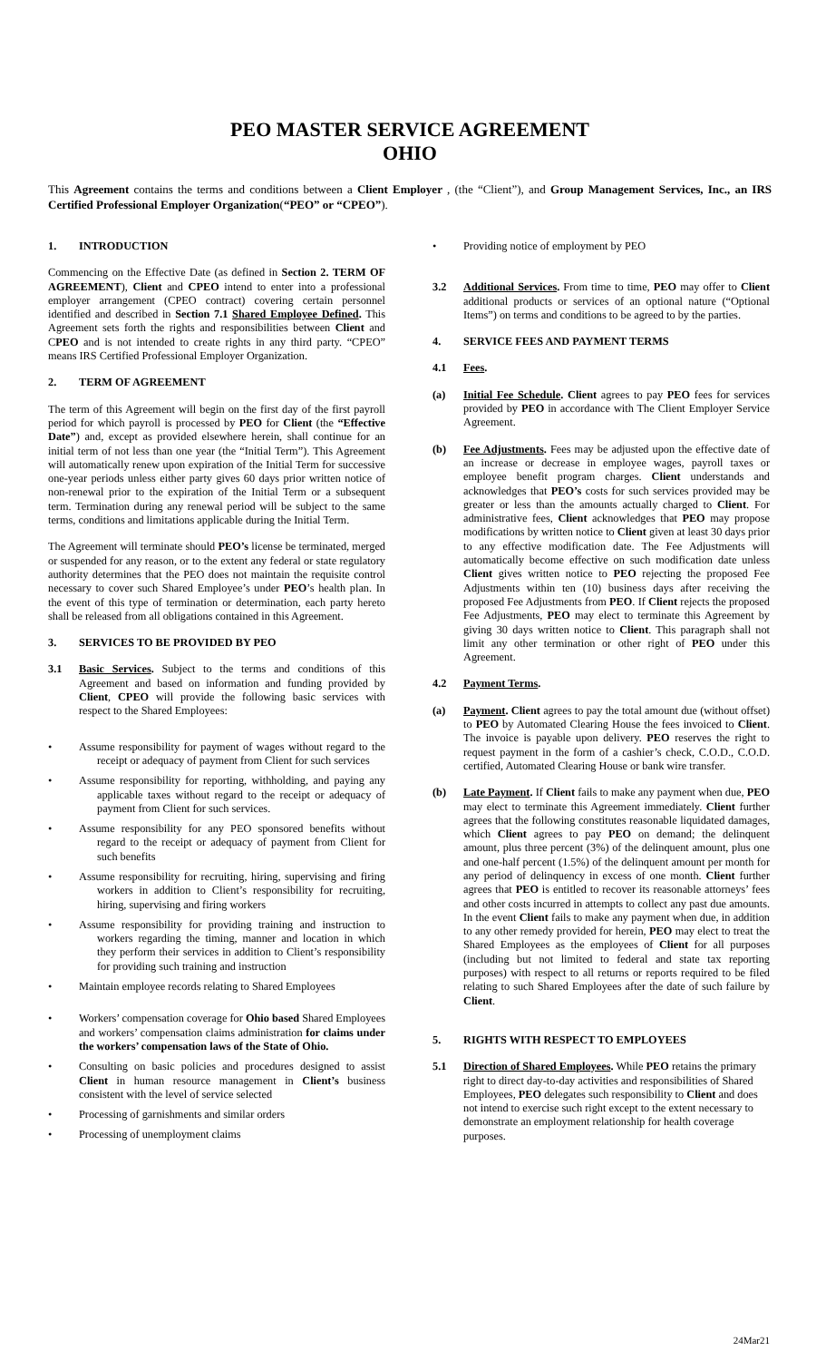PEO MASTER SERVICE AGREEMENT
OHIO
This Agreement contains the terms and conditions between a Client Employer , (the “Client”), and Group Management Services, Inc., an IRS Certified Professional Employer Organization(“PEO” or “CPEO”).
1. INTRODUCTION
Commencing on the Effective Date (as defined in Section 2. TERM OF AGREEMENT), Client and CPEO intend to enter into a professional employer arrangement (CPEO contract) covering certain personnel identified and described in Section 7.1 Shared Employee Defined. This Agreement sets forth the rights and responsibilities between Client and CPEO and is not intended to create rights in any third party. “CPEO” means IRS Certified Professional Employer Organization.
2. TERM OF AGREEMENT
The term of this Agreement will begin on the first day of the first payroll period for which payroll is processed by PEO for Client (the “Effective Date”) and, except as provided elsewhere herein, shall continue for an initial term of not less than one year (the “Initial Term”). This Agreement will automatically renew upon expiration of the Initial Term for successive one-year periods unless either party gives 60 days prior written notice of non-renewal prior to the expiration of the Initial Term or a subsequent term. Termination during any renewal period will be subject to the same terms, conditions and limitations applicable during the Initial Term.
The Agreement will terminate should PEO’s license be terminated, merged or suspended for any reason, or to the extent any federal or state regulatory authority determines that the PEO does not maintain the requisite control necessary to cover such Shared Employee’s under PEO’s health plan. In the event of this type of termination or determination, each party hereto shall be released from all obligations contained in this Agreement.
3. SERVICES TO BE PROVIDED BY PEO
3.1 Basic Services. Subject to the terms and conditions of this Agreement and based on information and funding provided by Client, CPEO will provide the following basic services with respect to the Shared Employees:
• Assume responsibility for payment of wages without regard to the receipt or adequacy of payment from Client for such services
• Assume responsibility for reporting, withholding, and paying any applicable taxes without regard to the receipt or adequacy of payment from Client for such services.
• Assume responsibility for any PEO sponsored benefits without regard to the receipt or adequacy of payment from Client for such benefits
• Assume responsibility for recruiting, hiring, supervising and firing workers in addition to Client’s responsibility for recruiting, hiring, supervising and firing workers
• Assume responsibility for providing training and instruction to workers regarding the timing, manner and location in which they perform their services in addition to Client’s responsibility for providing such training and instruction
• Maintain employee records relating to Shared Employees
• Workers’ compensation coverage for Ohio based Shared Employees and workers’ compensation claims administration for claims under the workers’ compensation laws of the State of Ohio.
• Consulting on basic policies and procedures designed to assist Client in human resource management in Client’s business consistent with the level of service selected
• Processing of garnishments and similar orders
• Processing of unemployment claims
• Providing notice of employment by PEO
3.2 Additional Services. From time to time, PEO may offer to Client additional products or services of an optional nature (“Optional Items”) on terms and conditions to be agreed to by the parties.
4. SERVICE FEES AND PAYMENT TERMS
4.1 Fees.
(a) Initial Fee Schedule. Client agrees to pay PEO fees for services provided by PEO in accordance with The Client Employer Service Agreement.
(b) Fee Adjustments. Fees may be adjusted upon the effective date of an increase or decrease in employee wages, payroll taxes or employee benefit program charges. Client understands and acknowledges that PEO’s costs for such services provided may be greater or less than the amounts actually charged to Client. For administrative fees, Client acknowledges that PEO may propose modifications by written notice to Client given at least 30 days prior to any effective modification date. The Fee Adjustments will automatically become effective on such modification date unless Client gives written notice to PEO rejecting the proposed Fee Adjustments within ten (10) business days after receiving the proposed Fee Adjustments from PEO. If Client rejects the proposed Fee Adjustments, PEO may elect to terminate this Agreement by giving 30 days written notice to Client. This paragraph shall not limit any other termination or other right of PEO under this Agreement.
4.2 Payment Terms.
(a) Payment. Client agrees to pay the total amount due (without offset) to PEO by Automated Clearing House the fees invoiced to Client. The invoice is payable upon delivery. PEO reserves the right to request payment in the form of a cashier’s check, C.O.D., C.O.D. certified, Automated Clearing House or bank wire transfer.
(b) Late Payment. If Client fails to make any payment when due, PEO may elect to terminate this Agreement immediately. Client further agrees that the following constitutes reasonable liquidated damages, which Client agrees to pay PEO on demand; the delinquent amount, plus three percent (3%) of the delinquent amount, plus one and one-half percent (1.5%) of the delinquent amount per month for any period of delinquency in excess of one month. Client further agrees that PEO is entitled to recover its reasonable attorneys’ fees and other costs incurred in attempts to collect any past due amounts. In the event Client fails to make any payment when due, in addition to any other remedy provided for herein, PEO may elect to treat the Shared Employees as the employees of Client for all purposes (including but not limited to federal and state tax reporting purposes) with respect to all returns or reports required to be filed relating to such Shared Employees after the date of such failure by Client.
5. RIGHTS WITH RESPECT TO EMPLOYEES
5.1 Direction of Shared Employees. While PEO retains the primary right to direct day-to-day activities and responsibilities of Shared Employees, PEO delegates such responsibility to Client and does not intend to exercise such right except to the extent necessary to demonstrate an employment relationship for health coverage purposes.
24Mar21